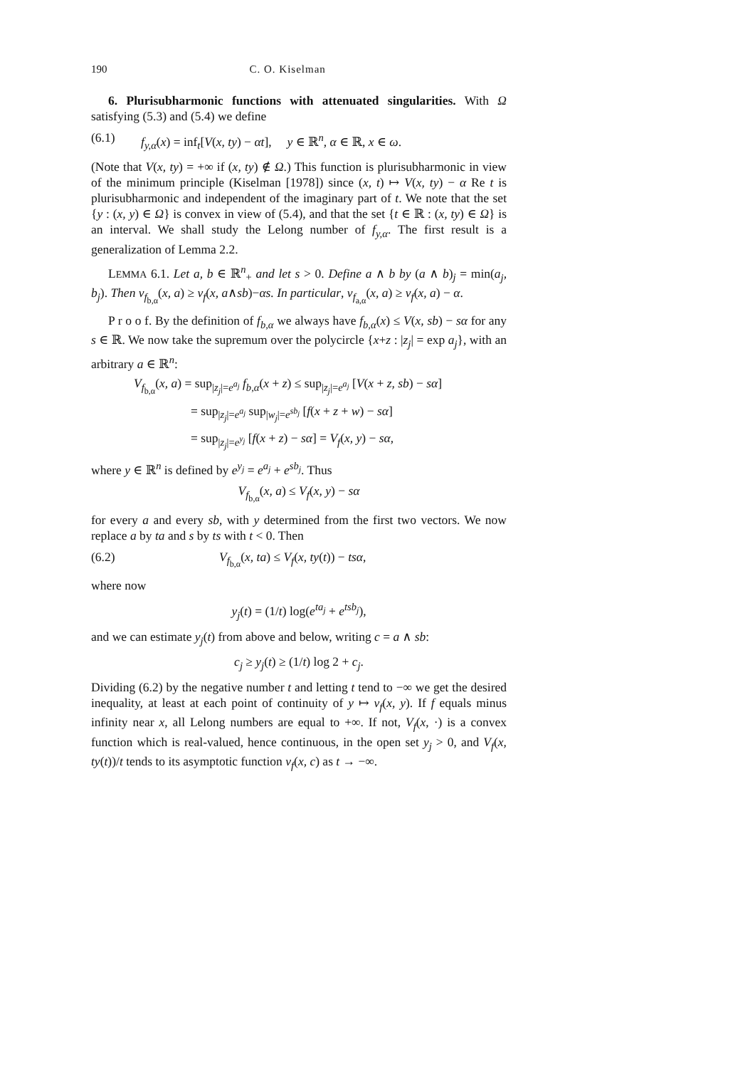190 C. O. Kiselman
6. Plurisubharmonic functions with attenuated singularities. With Ω satisfying (5.3) and (5.4) we define
(6.1) f<sub>y,α</sub>(x) = inf<sub>t</sub>[V(x, ty) − αt], y ∈ ℝ<sup>n</sup>, α ∈ ℝ, x ∈ ω.
(Note that V(x, ty) = +∞ if (x, ty) ∉ Ω.) This function is plurisubharmonic in view of the minimum principle (Kiselman [1978]) since (x, t) ↦ V(x, ty) − α Re t is plurisubharmonic and independent of the imaginary part of t. We note that the set {y : (x, y) ∈ Ω} is convex in view of (5.4), and that the set {t ∈ ℝ : (x, ty) ∈ Ω} is an interval. We shall study the Lelong number of f<sub>y,α</sub>. The first result is a generalization of Lemma 2.2.
LEMMA 6.1. Let a, b ∈ ℝ<sup>n</sup><sub>+</sub> and let s > 0. Define a ∧ b by (a ∧ b)<sub>j</sub> = min(a<sub>j</sub>, b<sub>j</sub>). Then ν<sub>f<sub>b,α</sub></sub>(x, a) ≥ ν<sub>f</sub>(x, a∧sb)−αs. In particular, ν<sub>f<sub>a,α</sub></sub>(x, a) ≥ ν<sub>f</sub>(x, a) − α.
P r o o f. By the definition of f<sub>b,α</sub> we always have f<sub>b,α</sub>(x) ≤ V(x, sb) − sα for any s ∈ ℝ. We now take the supremum over the polycircle {x+z : |z<sub>j</sub>| = exp a<sub>j</sub>}, with an arbitrary a ∈ ℝ<sup>n</sup>:
V<sub>f<sub>b,α</sub></sub>(x, a) = sup<sub>|z<sub>j</sub>|=e<sup>a<sub>j</sub></sup></sub> f<sub>b,α</sub>(x + z) ≤ sup<sub>|z<sub>j</sub>|=e<sup>a<sub>j</sub></sup></sub> [V(x + z, sb) − sα]
= sup<sub>|z<sub>j</sub>|=e<sup>a<sub>j</sub></sup></sub> sup<sub>|w<sub>j</sub>|=e<sup>sb<sub>j</sub></sup></sub> [f(x + z + w) − sα]
= sup<sub>|z<sub>j</sub>|=e<sup>y<sub>j</sub></sup></sub> [f(x + z) − sα] = V<sub>f</sub>(x, y) − sα,
where y ∈ ℝ<sup>n</sup> is defined by e<sup>y<sub>j</sub></sup> = e<sup>a<sub>j</sub></sup> + e<sup>sb<sub>j</sub></sup>. Thus
V<sub>f<sub>b,α</sub></sub>(x, a) ≤ V<sub>f</sub>(x, y) − sα
for every a and every sb, with y determined from the first two vectors. We now replace a by ta and s by ts with t < 0. Then
(6.2) V<sub>f<sub>b,α</sub></sub>(x, ta) ≤ V<sub>f</sub>(x, ty(t)) − tsα,
where now
y<sub>j</sub>(t) = (1/t) log(e<sup>ta<sub>j</sub></sup> + e<sup>tsb<sub>j</sub></sup>),
and we can estimate y<sub>j</sub>(t) from above and below, writing c = a ∧ sb:
c<sub>j</sub> ≥ y<sub>j</sub>(t) ≥ (1/t) log 2 + c<sub>j</sub>.
Dividing (6.2) by the negative number t and letting t tend to −∞ we get the desired inequality, at least at each point of continuity of y ↦ ν<sub>f</sub>(x, y). If f equals minus infinity near x, all Lelong numbers are equal to +∞. If not, V<sub>f</sub>(x, ·) is a convex function which is real-valued, hence continuous, in the open set y<sub>j</sub> > 0, and V<sub>f</sub>(x, ty(t))/t tends to its asymptotic function ν<sub>f</sub>(x, c) as t → −∞.